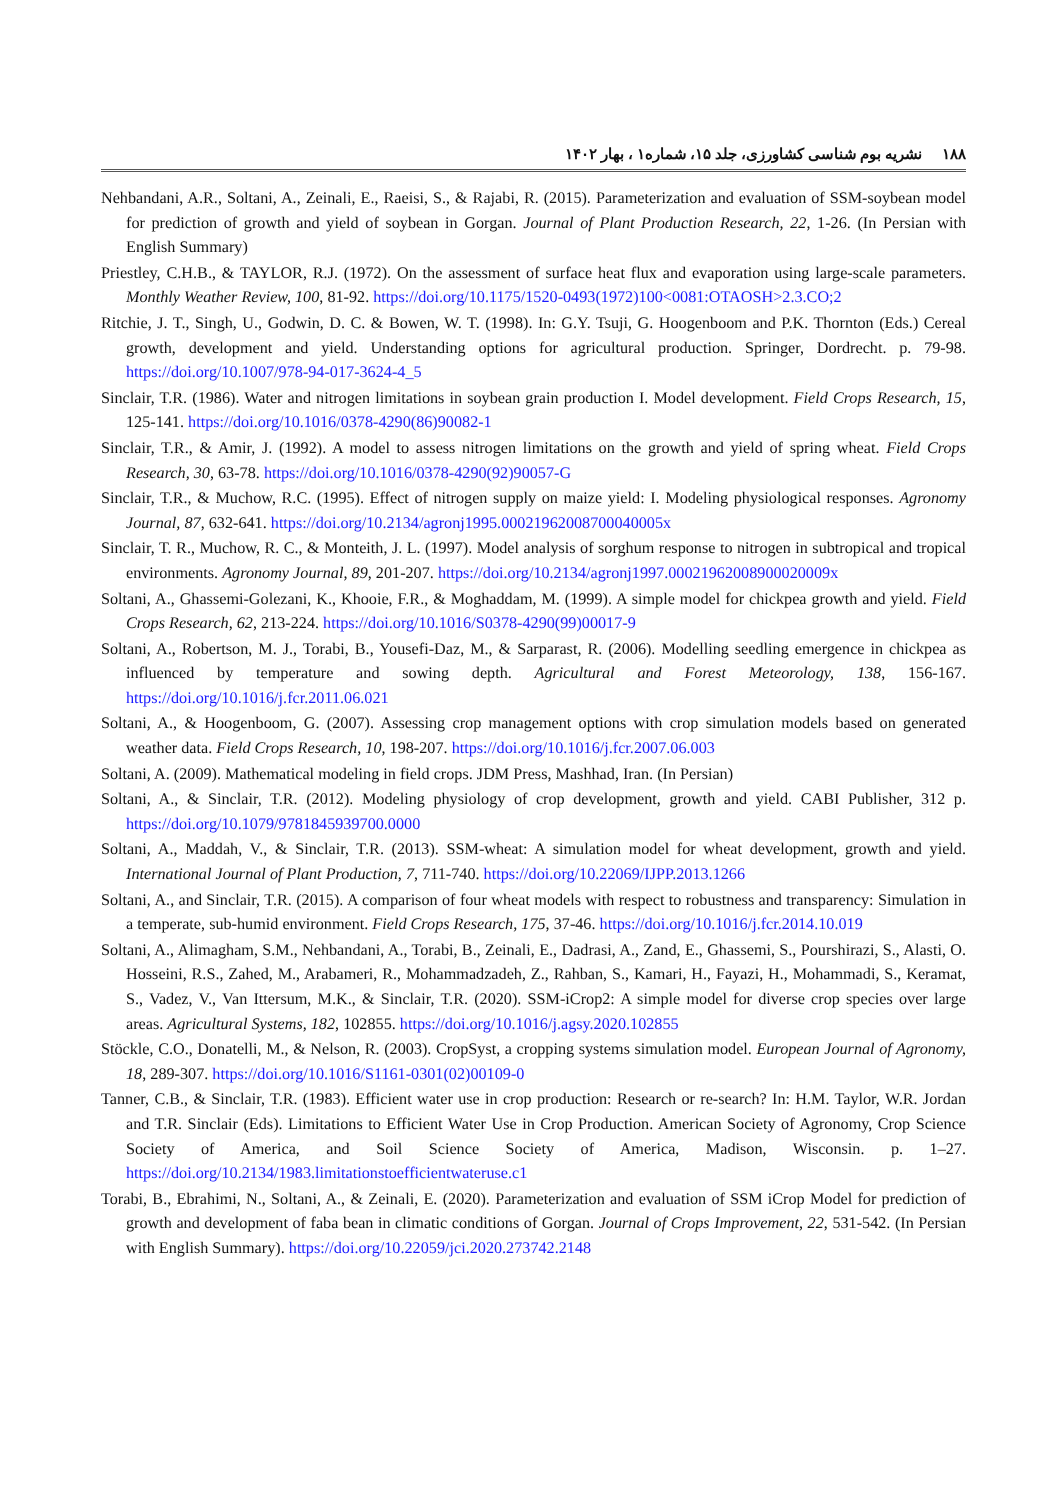۱۸۸ نشریه بوم شناسی کشاورزی، جلد ۱۵، شماره۱ ، بهار ۱۴۰۲
Nehbandani, A.R., Soltani, A., Zeinali, E., Raeisi, S., & Rajabi, R. (2015). Parameterization and evaluation of SSM-soybean model for prediction of growth and yield of soybean in Gorgan. Journal of Plant Production Research, 22, 1-26. (In Persian with English Summary)
Priestley, C.H.B., & TAYLOR, R.J. (1972). On the assessment of surface heat flux and evaporation using large-scale parameters. Monthly Weather Review, 100, 81-92. https://doi.org/10.1175/1520-0493(1972)100<0081:OTAOSH>2.3.CO;2
Ritchie, J. T., Singh, U., Godwin, D. C. & Bowen, W. T. (1998). In: G.Y. Tsuji, G. Hoogenboom and P.K. Thornton (Eds.) Cereal growth, development and yield. Understanding options for agricultural production. Springer, Dordrecht. p. 79-98. https://doi.org/10.1007/978-94-017-3624-4_5
Sinclair, T.R. (1986). Water and nitrogen limitations in soybean grain production I. Model development. Field Crops Research, 15, 125-141. https://doi.org/10.1016/0378-4290(86)90082-1
Sinclair, T.R., & Amir, J. (1992). A model to assess nitrogen limitations on the growth and yield of spring wheat. Field Crops Research, 30, 63-78. https://doi.org/10.1016/0378-4290(92)90057-G
Sinclair, T.R., & Muchow, R.C. (1995). Effect of nitrogen supply on maize yield: I. Modeling physiological responses. Agronomy Journal, 87, 632-641. https://doi.org/10.2134/agronj1995.00021962008700040005x
Sinclair, T. R., Muchow, R. C., & Monteith, J. L. (1997). Model analysis of sorghum response to nitrogen in subtropical and tropical environments. Agronomy Journal, 89, 201-207. https://doi.org/10.2134/agronj1997.00021962008900020009x
Soltani, A., Ghassemi-Golezani, K., Khooie, F.R., & Moghaddam, M. (1999). A simple model for chickpea growth and yield. Field Crops Research, 62, 213-224. https://doi.org/10.1016/S0378-4290(99)00017-9
Soltani, A., Robertson, M. J., Torabi, B., Yousefi-Daz, M., & Sarparast, R. (2006). Modelling seedling emergence in chickpea as influenced by temperature and sowing depth. Agricultural and Forest Meteorology, 138, 156-167. https://doi.org/10.1016/j.fcr.2011.06.021
Soltani, A., & Hoogenboom, G. (2007). Assessing crop management options with crop simulation models based on generated weather data. Field Crops Research, 10, 198-207. https://doi.org/10.1016/j.fcr.2007.06.003
Soltani, A. (2009). Mathematical modeling in field crops. JDM Press, Mashhad, Iran. (In Persian)
Soltani, A., & Sinclair, T.R. (2012). Modeling physiology of crop development, growth and yield. CABI Publisher, 312 p. https://doi.org/10.1079/9781845939700.0000
Soltani, A., Maddah, V., & Sinclair, T.R. (2013). SSM-wheat: A simulation model for wheat development, growth and yield. International Journal of Plant Production, 7, 711-740. https://doi.org/10.22069/IJPP.2013.1266
Soltani, A., and Sinclair, T.R. (2015). A comparison of four wheat models with respect to robustness and transparency: Simulation in a temperate, sub-humid environment. Field Crops Research, 175, 37-46. https://doi.org/10.1016/j.fcr.2014.10.019
Soltani, A., Alimagham, S.M., Nehbandani, A., Torabi, B., Zeinali, E., Dadrasi, A., Zand, E., Ghassemi, S., Pourshirazi, S., Alasti, O. Hosseini, R.S., Zahed, M., Arabameri, R., Mohammadzadeh, Z., Rahban, S., Kamari, H., Fayazi, H., Mohammadi, S., Keramat, S., Vadez, V., Van Ittersum, M.K., & Sinclair, T.R. (2020). SSM-iCrop2: A simple model for diverse crop species over large areas. Agricultural Systems, 182, 102855. https://doi.org/10.1016/j.agsy.2020.102855
Stöckle, C.O., Donatelli, M., & Nelson, R. (2003). CropSyst, a cropping systems simulation model. European Journal of Agronomy, 18, 289-307. https://doi.org/10.1016/S1161-0301(02)00109-0
Tanner, C.B., & Sinclair, T.R. (1983). Efficient water use in crop production: Research or re-search? In: H.M. Taylor, W.R. Jordan and T.R. Sinclair (Eds). Limitations to Efficient Water Use in Crop Production. American Society of Agronomy, Crop Science Society of America, and Soil Science Society of America, Madison, Wisconsin. p. 1–27. https://doi.org/10.2134/1983.limitationstoefficientwateruse.c1
Torabi, B., Ebrahimi, N., Soltani, A., & Zeinali, E. (2020). Parameterization and evaluation of SSM iCrop Model for prediction of growth and development of faba bean in climatic conditions of Gorgan. Journal of Crops Improvement, 22, 531-542. (In Persian with English Summary). https://doi.org/10.22059/jci.2020.273742.2148